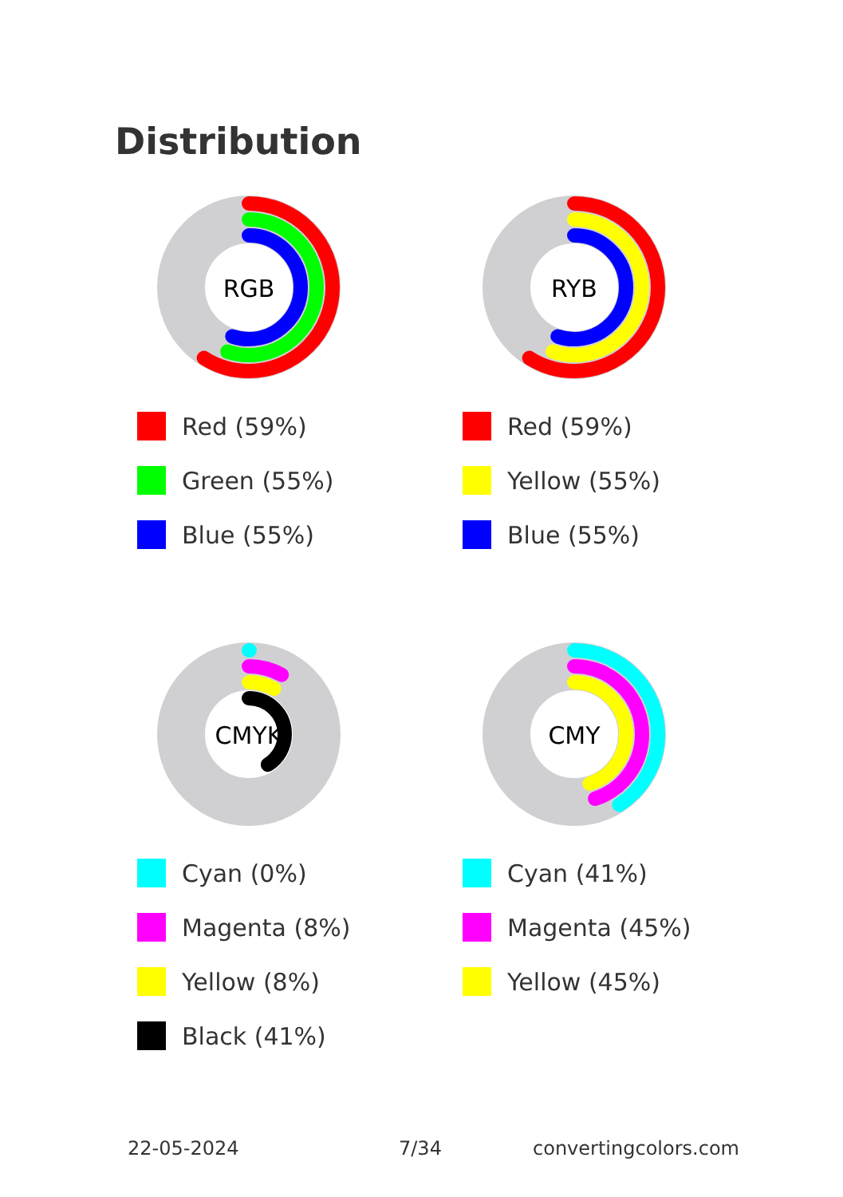Distribution
RGB
Red (59%)
Green (55%)
Blue (55%)
RYB
Red (59%)
Yellow (55%)
Blue (55%)
CMYK
Cyan (0%)
Magenta (8%)
Yellow (8%)
Black (41%)
CMY
Cyan (41%)
Magenta (45%)
Yellow (45%)
22-05-2024 7/34 convertingcolors.com